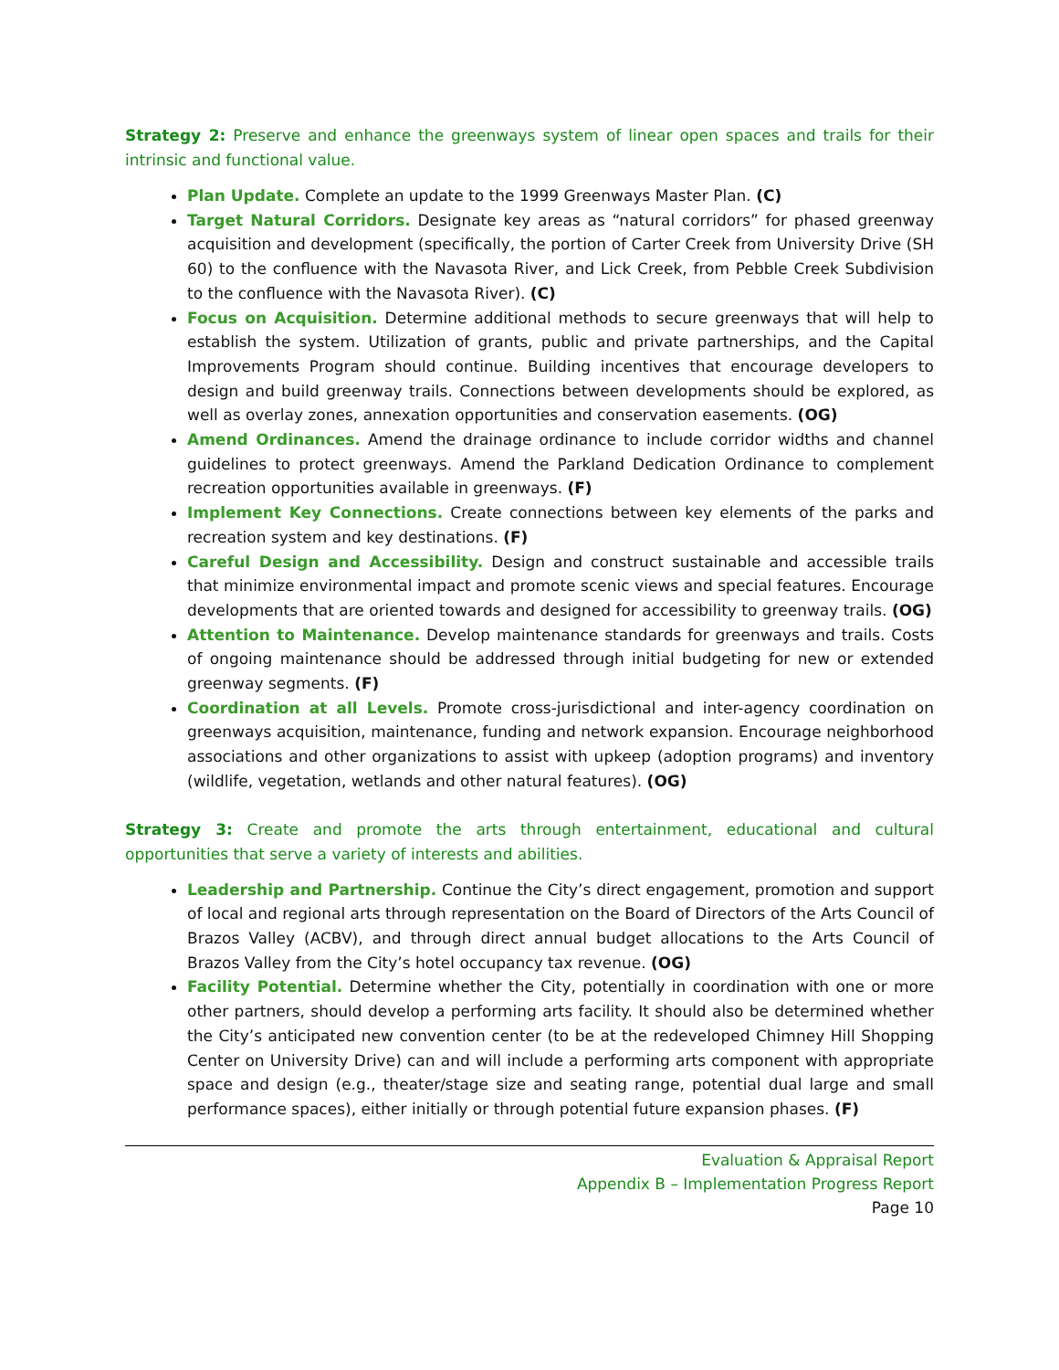Strategy 2: Preserve and enhance the greenways system of linear open spaces and trails for their intrinsic and functional value.
Plan Update. Complete an update to the 1999 Greenways Master Plan. (C)
Target Natural Corridors. Designate key areas as “natural corridors” for phased greenway acquisition and development (specifically, the portion of Carter Creek from University Drive (SH 60) to the confluence with the Navasota River, and Lick Creek, from Pebble Creek Subdivision to the confluence with the Navasota River). (C)
Focus on Acquisition. Determine additional methods to secure greenways that will help to establish the system. Utilization of grants, public and private partnerships, and the Capital Improvements Program should continue. Building incentives that encourage developers to design and build greenway trails. Connections between developments should be explored, as well as overlay zones, annexation opportunities and conservation easements. (OG)
Amend Ordinances. Amend the drainage ordinance to include corridor widths and channel guidelines to protect greenways. Amend the Parkland Dedication Ordinance to complement recreation opportunities available in greenways. (F)
Implement Key Connections. Create connections between key elements of the parks and recreation system and key destinations. (F)
Careful Design and Accessibility. Design and construct sustainable and accessible trails that minimize environmental impact and promote scenic views and special features. Encourage developments that are oriented towards and designed for accessibility to greenway trails. (OG)
Attention to Maintenance. Develop maintenance standards for greenways and trails. Costs of ongoing maintenance should be addressed through initial budgeting for new or extended greenway segments. (F)
Coordination at all Levels. Promote cross-jurisdictional and inter-agency coordination on greenways acquisition, maintenance, funding and network expansion. Encourage neighborhood associations and other organizations to assist with upkeep (adoption programs) and inventory (wildlife, vegetation, wetlands and other natural features). (OG)
Strategy 3: Create and promote the arts through entertainment, educational and cultural opportunities that serve a variety of interests and abilities.
Leadership and Partnership. Continue the City’s direct engagement, promotion and support of local and regional arts through representation on the Board of Directors of the Arts Council of Brazos Valley (ACBV), and through direct annual budget allocations to the Arts Council of Brazos Valley from the City’s hotel occupancy tax revenue. (OG)
Facility Potential. Determine whether the City, potentially in coordination with one or more other partners, should develop a performing arts facility. It should also be determined whether the City’s anticipated new convention center (to be at the redeveloped Chimney Hill Shopping Center on University Drive) can and will include a performing arts component with appropriate space and design (e.g., theater/stage size and seating range, potential dual large and small performance spaces), either initially or through potential future expansion phases. (F)
Evaluation & Appraisal Report
Appendix B – Implementation Progress Report
Page 10